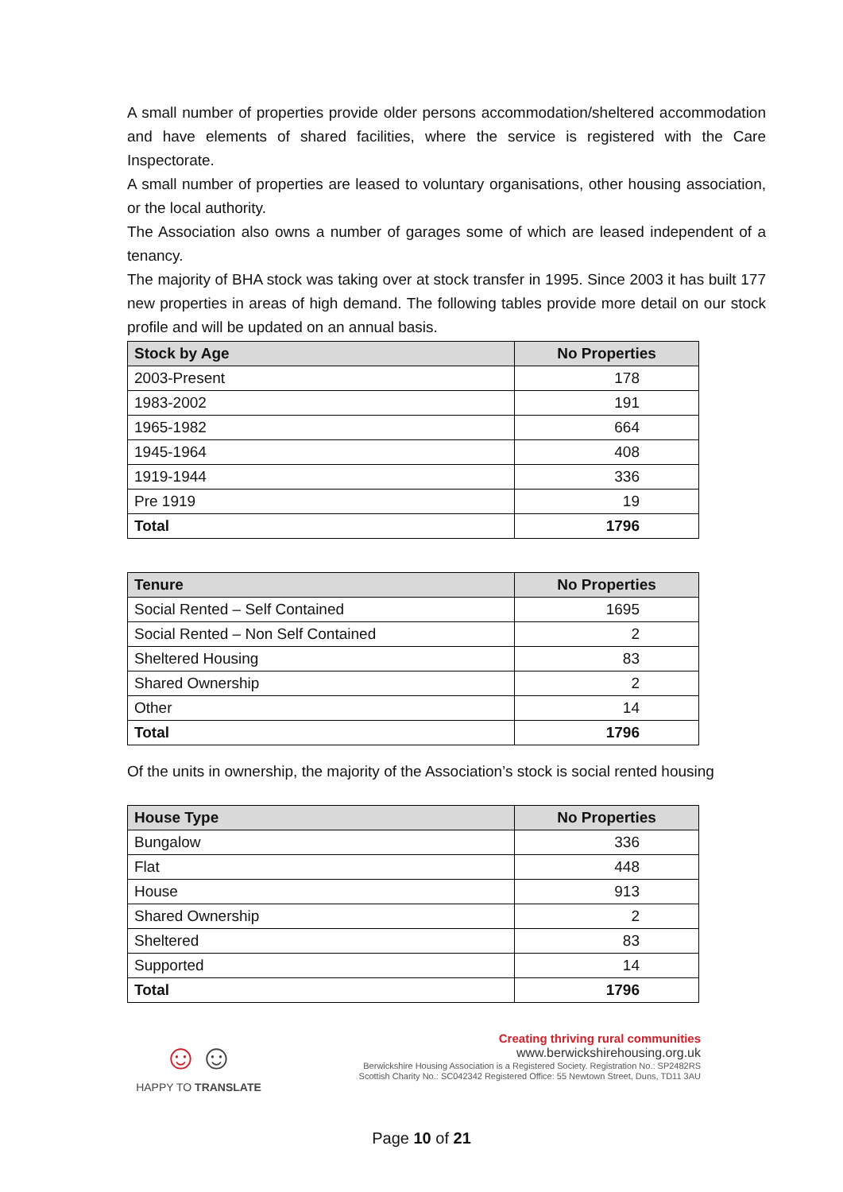A small number of properties provide older persons accommodation/sheltered accommodation and have elements of shared facilities, where the service is registered with the Care Inspectorate.
A small number of properties are leased to voluntary organisations, other housing association, or the local authority.
The Association also owns a number of garages some of which are leased independent of a tenancy.
The majority of BHA stock was taking over at stock transfer in 1995. Since 2003 it has built 177 new properties in areas of high demand. The following tables provide more detail on our stock profile and will be updated on an annual basis.
| Stock by Age | No Properties |
| --- | --- |
| 2003-Present | 178 |
| 1983-2002 | 191 |
| 1965-1982 | 664 |
| 1945-1964 | 408 |
| 1919-1944 | 336 |
| Pre 1919 | 19 |
| Total | 1796 |
| Tenure | No Properties |
| --- | --- |
| Social Rented – Self Contained | 1695 |
| Social Rented – Non Self Contained | 2 |
| Sheltered Housing | 83 |
| Shared Ownership | 2 |
| Other | 14 |
| Total | 1796 |
Of the units in ownership, the majority of the Association’s stock is social rented housing
| House Type | No Properties |
| --- | --- |
| Bungalow | 336 |
| Flat | 448 |
| House | 913 |
| Shared Ownership | 2 |
| Sheltered | 83 |
| Supported | 14 |
| Total | 1796 |
☺☺
HAPPY TO TRANSLATE
Creating thriving rural communities
www.berwickshirehousing.org.uk
Berwickshire Housing Association is a Registered Society. Registration No.: SP2482RS
Scottish Charity No.: SC042342 Registered Office: 55 Newtown Street, Duns, TD11 3AU
Page 10 of 21